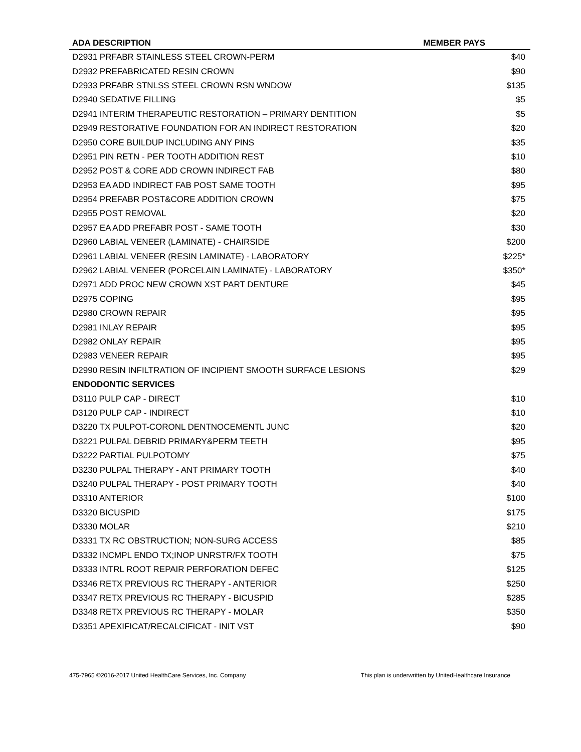| ADA DESCRIPTION | MEMBER PAYS |
| --- | --- |
| D2931 PRFABR STAINLESS STEEL CROWN-PERM | $40 |
| D2932 PREFABRICATED RESIN CROWN | $90 |
| D2933 PRFABR STNLSS STEEL CROWN RSN WNDOW | $135 |
| D2940 SEDATIVE FILLING | $5 |
| D2941 INTERIM THERAPEUTIC RESTORATION – PRIMARY DENTITION | $5 |
| D2949 RESTORATIVE FOUNDATION FOR AN INDIRECT RESTORATION | $20 |
| D2950 CORE BUILDUP INCLUDING ANY PINS | $35 |
| D2951 PIN RETN - PER TOOTH ADDITION REST | $10 |
| D2952 POST & CORE ADD CROWN INDIRECT FAB | $80 |
| D2953 EA ADD INDIRECT FAB POST SAME TOOTH | $95 |
| D2954 PREFABR POST&CORE ADDITION CROWN | $75 |
| D2955 POST REMOVAL | $20 |
| D2957 EA ADD PREFABR POST - SAME TOOTH | $30 |
| D2960 LABIAL VENEER (LAMINATE) - CHAIRSIDE | $200 |
| D2961 LABIAL VENEER (RESIN LAMINATE) - LABORATORY | $225* |
| D2962 LABIAL VENEER (PORCELAIN LAMINATE) - LABORATORY | $350* |
| D2971 ADD PROC NEW CROWN XST PART DENTURE | $45 |
| D2975 COPING | $95 |
| D2980 CROWN REPAIR | $95 |
| D2981 INLAY REPAIR | $95 |
| D2982 ONLAY REPAIR | $95 |
| D2983 VENEER REPAIR | $95 |
| D2990 RESIN INFILTRATION OF INCIPIENT SMOOTH SURFACE LESIONS | $29 |
| ENDODONTIC SERVICES | |
| D3110 PULP CAP - DIRECT | $10 |
| D3120 PULP CAP - INDIRECT | $10 |
| D3220 TX PULPOT-CORONL DENTNOCEMENTL JUNC | $20 |
| D3221 PULPAL DEBRID PRIMARY&PERM TEETH | $95 |
| D3222 PARTIAL PULPOTOMY | $75 |
| D3230 PULPAL THERAPY - ANT PRIMARY TOOTH | $40 |
| D3240 PULPAL THERAPY - POST PRIMARY TOOTH | $40 |
| D3310 ANTERIOR | $100 |
| D3320 BICUSPID | $175 |
| D3330 MOLAR | $210 |
| D3331 TX RC OBSTRUCTION; NON-SURG ACCESS | $85 |
| D3332 INCMPL ENDO TX;INOP UNRSTR/FX TOOTH | $75 |
| D3333 INTRL ROOT REPAIR PERFORATION DEFEC | $125 |
| D3346 RETX PREVIOUS RC THERAPY - ANTERIOR | $250 |
| D3347 RETX PREVIOUS RC THERAPY - BICUSPID | $285 |
| D3348 RETX PREVIOUS RC THERAPY - MOLAR | $350 |
| D3351 APEXIFICAT/RECALCIFICAT - INIT VST | $90 |
475-7965 ©2016-2017 United HealthCare Services, Inc. Company
This plan is underwritten by UnitedHealthcare Insurance